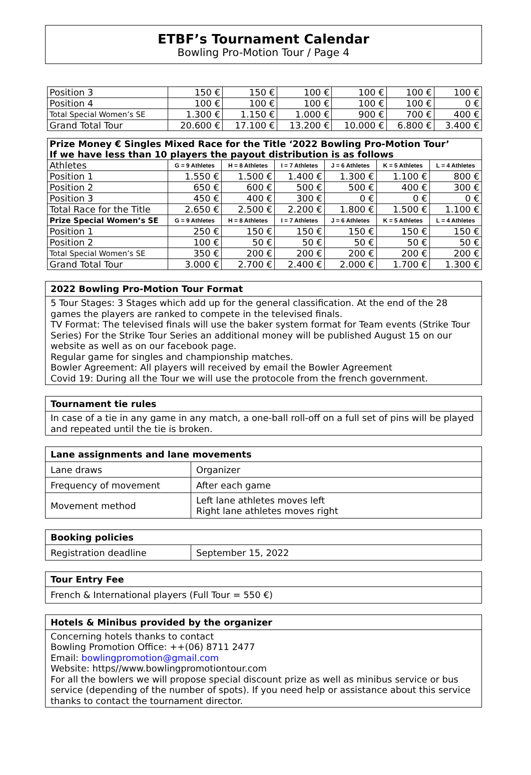ETBF’s Tournament Calendar
Bowling Pro-Motion Tour / Page 4
| Position 3 | 150 € | 150 € | 100 € | 100 € | 100 € | 100 € |
| Position 4 | 100 € | 100 € | 100 € | 100 € | 100 € | 0 € |
| Total Special Women’s SE | 1.300 € | 1.150 € | 1.000 € | 900 € | 700 € | 400 € |
| Grand Total Tour | 20.600 € | 17.100 € | 13.200 € | 10.000 € | 6.800 € | 3.400 € |
| Prize Money € Singles Mixed Race for the Title ‘2022 Bowling Pro-Motion Tour’ If we have less than 10 players the payout distribution is as follows | | | | | | |
| Athletes | G = 9 Athletes | H = 8 Athletes | I = 7 Athletes | J = 6 Athletes | K = 5 Athletes | L = 4 Athletes |
| Position 1 | 1.550 € | 1.500 € | 1.400 € | 1.300 € | 1.100 € | 800 € |
| Position 2 | 650 € | 600 € | 500 € | 500 € | 400 € | 300 € |
| Position 3 | 450 € | 400 € | 300 € | 0 € | 0 € | 0 € |
| Total Race for the Title | 2.650 € | 2.500 € | 2.200 € | 1.800 € | 1.500 € | 1.100 € |
| Prize Special Women’s SE | G = 9 Athletes | H = 8 Athletes | I = 7 Athletes | J = 6 Athletes | K = 5 Athletes | L = 4 Athletes |
| Position 1 | 250 € | 150 € | 150 € | 150 € | 150 € | 150 € |
| Position 2 | 100 € | 50 € | 50 € | 50 € | 50 € | 50 € |
| Total Special Women’s SE | 350 € | 200 € | 200 € | 200 € | 200 € | 200 € |
| Grand Total Tour | 3.000 € | 2.700 € | 2.400 € | 2.000 € | 1.700 € | 1.300 € |
2022 Bowling Pro-Motion Tour Format
5 Tour Stages: 3 Stages which add up for the general classification. At the end of the 28 games the players are ranked to compete in the televised finals.
TV Format: The televised finals will use the baker system format for Team events (Strike Tour Series) For the Strike Tour Series an additional money will be published August 15 on our website as well as on our facebook page.
Regular game for singles and championship matches.
Bowler Agreement: All players will received by email the Bowler Agreement
Covid 19: During all the Tour we will use the protocole from the french government.
Tournament tie rules
In case of a tie in any game in any match, a one-ball roll-off on a full set of pins will be played and repeated until the tie is broken.
Lane assignments and lane movements
| Lane draws | Organizer |
| Frequency of movement | After each game |
| Movement method | Left lane athletes moves left Right lane athletes moves right |
Booking policies
| Registration deadline | September 15, 2022 |
Tour Entry Fee
French & International players (Full Tour = 550 €)
Hotels & Minibus provided by the organizer
Concerning hotels thanks to contact
Bowling Promotion Office: ++(06) 8711 2477
Email: bowlingpromotion@gmail.com
Website: https//www.bowlingpromotiontour.com
For all the bowlers we will propose special discount prize as well as minibus service or bus service (depending of the number of spots). If you need help or assistance about this service thanks to contact the tournament director.